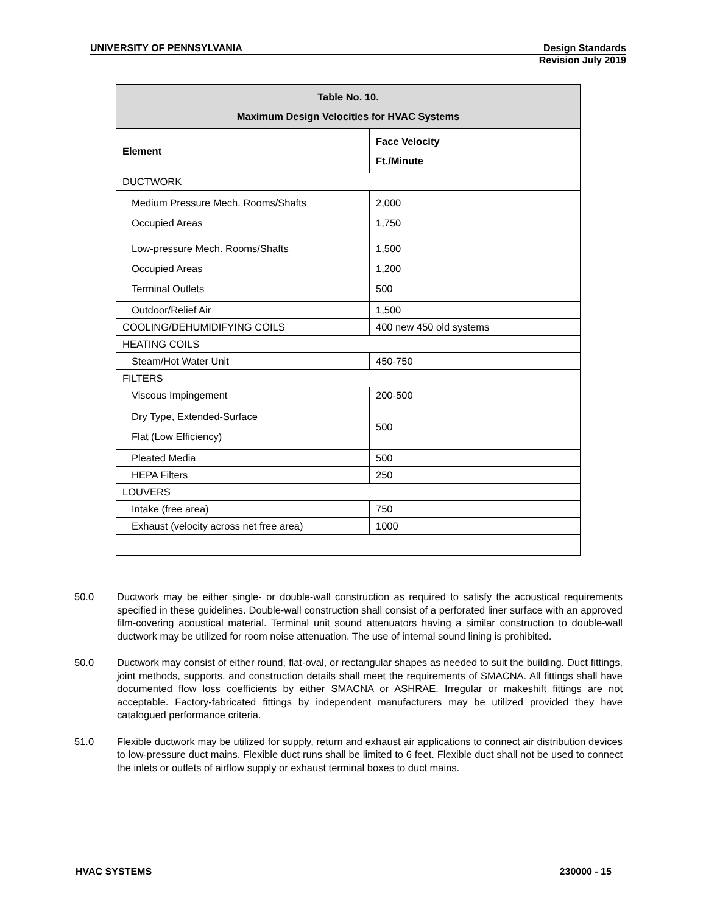UNIVERSITY OF PENNSYLVANIA Design Standards
Revision July 2019
| Table No. 10. Maximum Design Velocities for HVAC Systems | |
| --- | --- |
| Element | Face Velocity Ft./Minute |
| DUCTWORK | |
| Medium Pressure Mech. Rooms/Shafts Occupied Areas | 2,000 1,750 |
| Low-pressure Mech. Rooms/Shafts Occupied Areas Terminal Outlets | 1,500 1,200 500 |
| Outdoor/Relief Air | 1,500 |
| COOLING/DEHUMIDIFYING COILS | 400 new 450 old systems |
| HEATING COILS | |
| Steam/Hot Water Unit | 450-750 |
| FILTERS | |
| Viscous Impingement | 200-500 |
| Dry Type, Extended-Surface Flat (Low Efficiency) | 500 |
| Pleated Media | 500 |
| HEPA Filters | 250 |
| LOUVERS | |
| Intake (free area) | 750 |
| Exhaust (velocity across net free area) | 1000 |
50.0 Ductwork may be either single- or double-wall construction as required to satisfy the acoustical requirements specified in these guidelines. Double-wall construction shall consist of a perforated liner surface with an approved film-covering acoustical material. Terminal unit sound attenuators having a similar construction to double-wall ductwork may be utilized for room noise attenuation. The use of internal sound lining is prohibited.
50.0 Ductwork may consist of either round, flat-oval, or rectangular shapes as needed to suit the building. Duct fittings, joint methods, supports, and construction details shall meet the requirements of SMACNA. All fittings shall have documented flow loss coefficients by either SMACNA or ASHRAE. Irregular or makeshift fittings are not acceptable. Factory-fabricated fittings by independent manufacturers may be utilized provided they have catalogued performance criteria.
51.0 Flexible ductwork may be utilized for supply, return and exhaust air applications to connect air distribution devices to low-pressure duct mains. Flexible duct runs shall be limited to 6 feet. Flexible duct shall not be used to connect the inlets or outlets of airflow supply or exhaust terminal boxes to duct mains.
HVAC SYSTEMS 230000 - 15